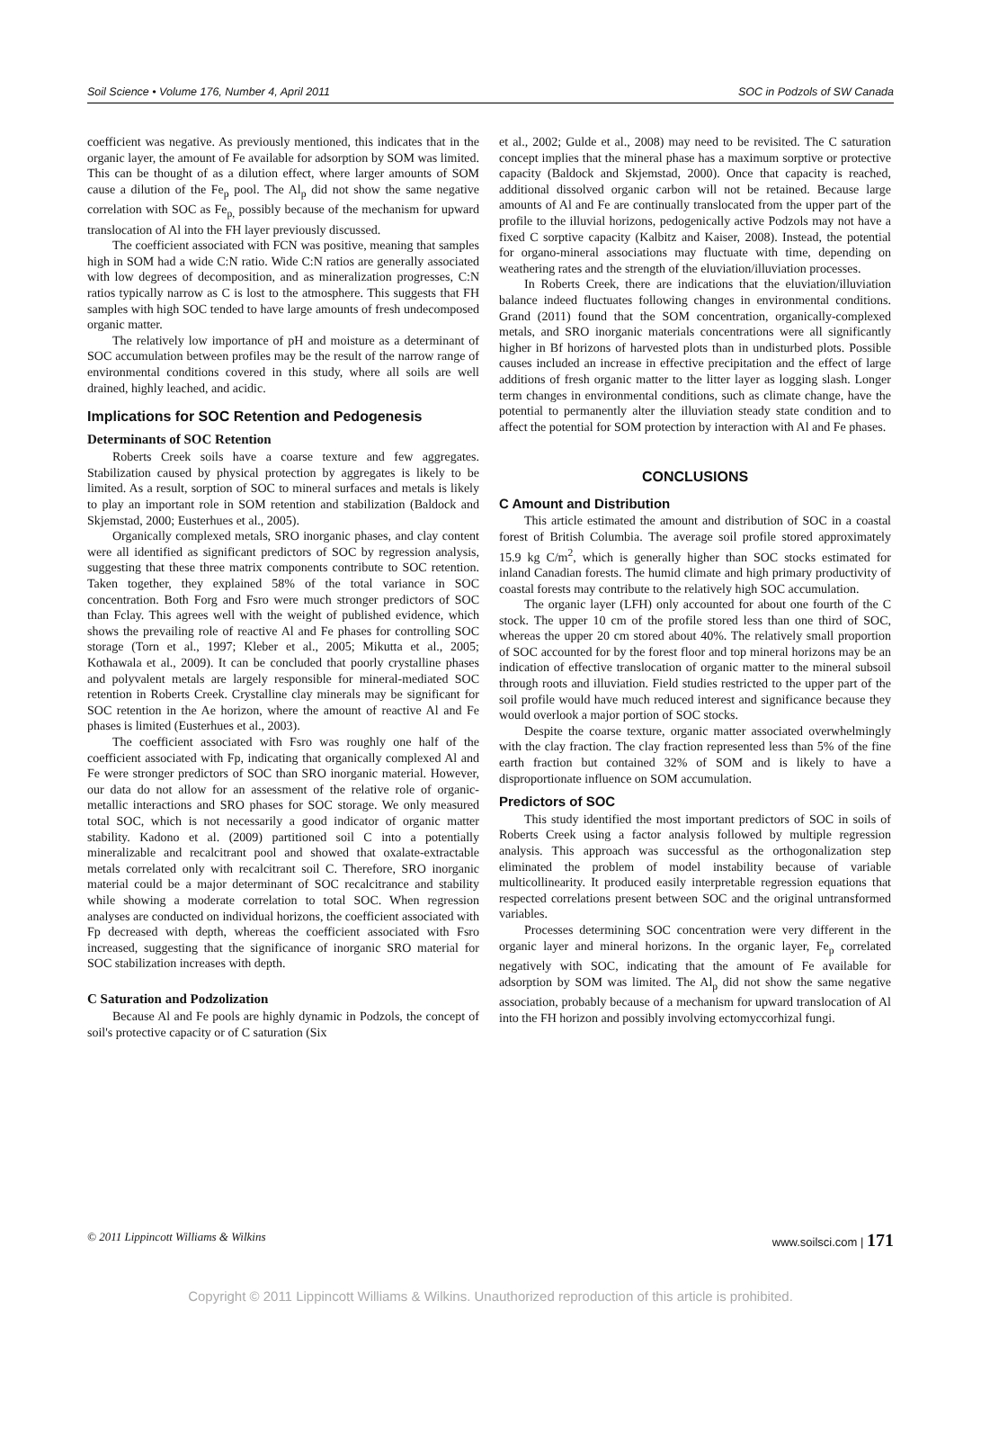Soil Science • Volume 176, Number 4, April 2011 SOC in Podzols of SW Canada
coefficient was negative. As previously mentioned, this indicates that in the organic layer, the amount of Fe available for adsorption by SOM was limited. This can be thought of as a dilution effect, where larger amounts of SOM cause a dilution of the Fe<sub>p</sub> pool. The Al<sub>p</sub> did not show the same negative correlation with SOC as Fe<sub>p,</sub> possibly because of the mechanism for upward translocation of Al into the FH layer previously discussed.
The coefficient associated with FCN was positive, meaning that samples high in SOM had a wide C:N ratio. Wide C:N ratios are generally associated with low degrees of decomposition, and as mineralization progresses, C:N ratios typically narrow as C is lost to the atmosphere. This suggests that FH samples with high SOC tended to have large amounts of fresh undecomposed organic matter.
The relatively low importance of pH and moisture as a determinant of SOC accumulation between profiles may be the result of the narrow range of environmental conditions covered in this study, where all soils are well drained, highly leached, and acidic.
Implications for SOC Retention and Pedogenesis
Determinants of SOC Retention
Roberts Creek soils have a coarse texture and few aggregates. Stabilization caused by physical protection by aggregates is likely to be limited. As a result, sorption of SOC to mineral surfaces and metals is likely to play an important role in SOM retention and stabilization (Baldock and Skjemstad, 2000; Eusterhues et al., 2005).
Organically complexed metals, SRO inorganic phases, and clay content were all identified as significant predictors of SOC by regression analysis, suggesting that these three matrix components contribute to SOC retention. Taken together, they explained 58% of the total variance in SOC concentration. Both Forg and Fsro were much stronger predictors of SOC than Fclay. This agrees well with the weight of published evidence, which shows the prevailing role of reactive Al and Fe phases for controlling SOC storage (Torn et al., 1997; Kleber et al., 2005; Mikutta et al., 2005; Kothawala et al., 2009). It can be concluded that poorly crystalline phases and polyvalent metals are largely responsible for mineral-mediated SOC retention in Roberts Creek. Crystalline clay minerals may be significant for SOC retention in the Ae horizon, where the amount of reactive Al and Fe phases is limited (Eusterhues et al., 2003).
The coefficient associated with Fsro was roughly one half of the coefficient associated with Fp, indicating that organically complexed Al and Fe were stronger predictors of SOC than SRO inorganic material. However, our data do not allow for an assessment of the relative role of organic-metallic interactions and SRO phases for SOC storage. We only measured total SOC, which is not necessarily a good indicator of organic matter stability. Kadono et al. (2009) partitioned soil C into a potentially mineralizable and recalcitrant pool and showed that oxalate-extractable metals correlated only with recalcitrant soil C. Therefore, SRO inorganic material could be a major determinant of SOC recalcitrance and stability while showing a moderate correlation to total SOC. When regression analyses are conducted on individual horizons, the coefficient associated with Fp decreased with depth, whereas the coefficient associated with Fsro increased, suggesting that the significance of inorganic SRO material for SOC stabilization increases with depth.
C Saturation and Podzolization
Because Al and Fe pools are highly dynamic in Podzols, the concept of soil's protective capacity or of C saturation (Six
et al., 2002; Gulde et al., 2008) may need to be revisited. The C saturation concept implies that the mineral phase has a maximum sorptive or protective capacity (Baldock and Skjemstad, 2000). Once that capacity is reached, additional dissolved organic carbon will not be retained. Because large amounts of Al and Fe are continually translocated from the upper part of the profile to the illuvial horizons, pedogenically active Podzols may not have a fixed C sorptive capacity (Kalbitz and Kaiser, 2008). Instead, the potential for organo-mineral associations may fluctuate with time, depending on weathering rates and the strength of the eluviation/illuviation processes.
In Roberts Creek, there are indications that the eluviation/illuviation balance indeed fluctuates following changes in environmental conditions. Grand (2011) found that the SOM concentration, organically-complexed metals, and SRO inorganic materials concentrations were all significantly higher in Bf horizons of harvested plots than in undisturbed plots. Possible causes included an increase in effective precipitation and the effect of large additions of fresh organic matter to the litter layer as logging slash. Longer term changes in environmental conditions, such as climate change, have the potential to permanently alter the illuviation steady state condition and to affect the potential for SOM protection by interaction with Al and Fe phases.
CONCLUSIONS
C Amount and Distribution
This article estimated the amount and distribution of SOC in a coastal forest of British Columbia. The average soil profile stored approximately 15.9 kg C/m<sup>2</sup>, which is generally higher than SOC stocks estimated for inland Canadian forests. The humid climate and high primary productivity of coastal forests may contribute to the relatively high SOC accumulation.
The organic layer (LFH) only accounted for about one fourth of the C stock. The upper 10 cm of the profile stored less than one third of SOC, whereas the upper 20 cm stored about 40%. The relatively small proportion of SOC accounted for by the forest floor and top mineral horizons may be an indication of effective translocation of organic matter to the mineral subsoil through roots and illuviation. Field studies restricted to the upper part of the soil profile would have much reduced interest and significance because they would overlook a major portion of SOC stocks.
Despite the coarse texture, organic matter associated overwhelmingly with the clay fraction. The clay fraction represented less than 5% of the fine earth fraction but contained 32% of SOM and is likely to have a disproportionate influence on SOM accumulation.
Predictors of SOC
This study identified the most important predictors of SOC in soils of Roberts Creek using a factor analysis followed by multiple regression analysis. This approach was successful as the orthogonalization step eliminated the problem of model instability because of variable multicollinearity. It produced easily interpretable regression equations that respected correlations present between SOC and the original untransformed variables.
Processes determining SOC concentration were very different in the organic layer and mineral horizons. In the organic layer, Fe<sub>p</sub> correlated negatively with SOC, indicating that the amount of Fe available for adsorption by SOM was limited. The Al<sub>p</sub> did not show the same negative association, probably because of a mechanism for upward translocation of Al into the FH horizon and possibly involving ectomyccorhizal fungi.
© 2011 Lippincott Williams & Wilkins www.soilsci.com | 171
Copyright © 2011 Lippincott Williams & Wilkins. Unauthorized reproduction of this article is prohibited.